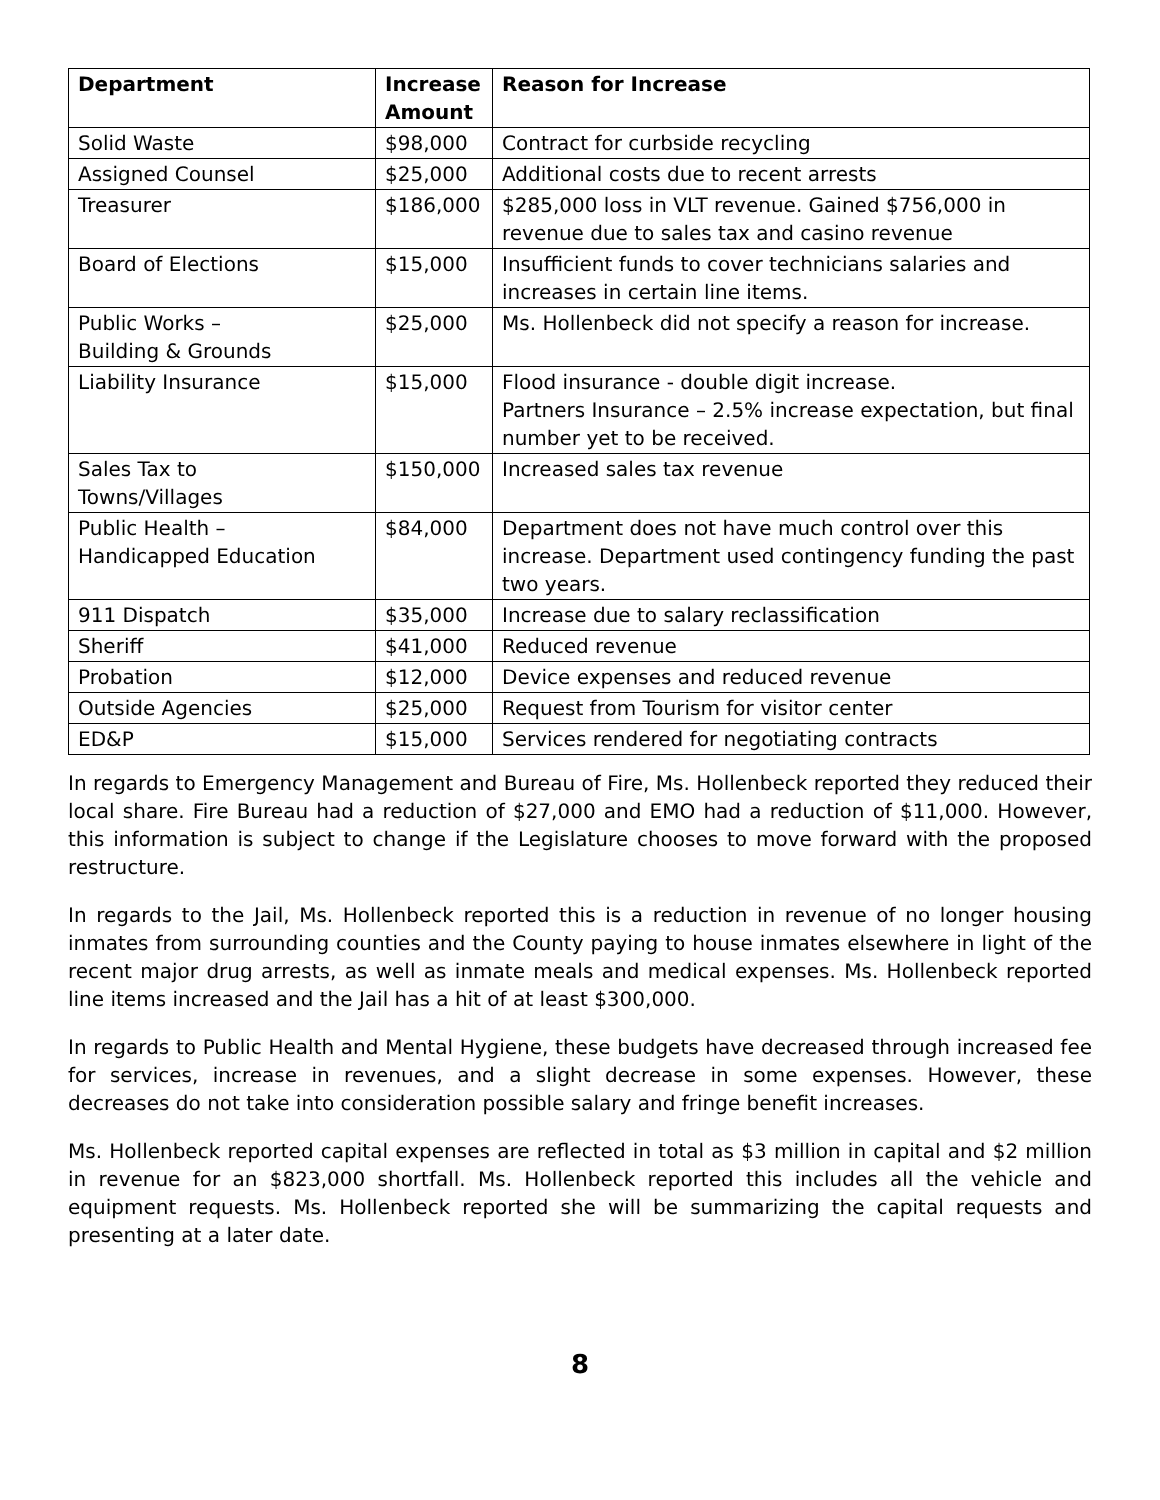| Department | Increase Amount | Reason for Increase |
| --- | --- | --- |
| Solid Waste | $98,000 | Contract for curbside recycling |
| Assigned Counsel | $25,000 | Additional costs due to recent arrests |
| Treasurer | $186,000 | $285,000 loss in VLT revenue. Gained $756,000 in revenue due to sales tax and casino revenue |
| Board of Elections | $15,000 | Insufficient funds to cover technicians salaries and increases in certain line items. |
| Public Works – Building & Grounds | $25,000 | Ms. Hollenbeck did not specify a reason for increase. |
| Liability Insurance | $15,000 | Flood insurance - double digit increase. Partners Insurance – 2.5% increase expectation, but final number yet to be received. |
| Sales Tax to Towns/Villages | $150,000 | Increased sales tax revenue |
| Public Health – Handicapped Education | $84,000 | Department does not have much control over this increase. Department used contingency funding the past two years. |
| 911 Dispatch | $35,000 | Increase due to salary reclassification |
| Sheriff | $41,000 | Reduced revenue |
| Probation | $12,000 | Device expenses and reduced revenue |
| Outside Agencies | $25,000 | Request from Tourism for visitor center |
| ED&P | $15,000 | Services rendered for negotiating contracts |
In regards to Emergency Management and Bureau of Fire, Ms. Hollenbeck reported they reduced their local share. Fire Bureau had a reduction of $27,000 and EMO had a reduction of $11,000. However, this information is subject to change if the Legislature chooses to move forward with the proposed restructure.
In regards to the Jail, Ms. Hollenbeck reported this is a reduction in revenue of no longer housing inmates from surrounding counties and the County paying to house inmates elsewhere in light of the recent major drug arrests, as well as inmate meals and medical expenses. Ms. Hollenbeck reported line items increased and the Jail has a hit of at least $300,000.
In regards to Public Health and Mental Hygiene, these budgets have decreased through increased fee for services, increase in revenues, and a slight decrease in some expenses. However, these decreases do not take into consideration possible salary and fringe benefit increases.
Ms. Hollenbeck reported capital expenses are reflected in total as $3 million in capital and $2 million in revenue for an $823,000 shortfall. Ms. Hollenbeck reported this includes all the vehicle and equipment requests. Ms. Hollenbeck reported she will be summarizing the capital requests and presenting at a later date.
8